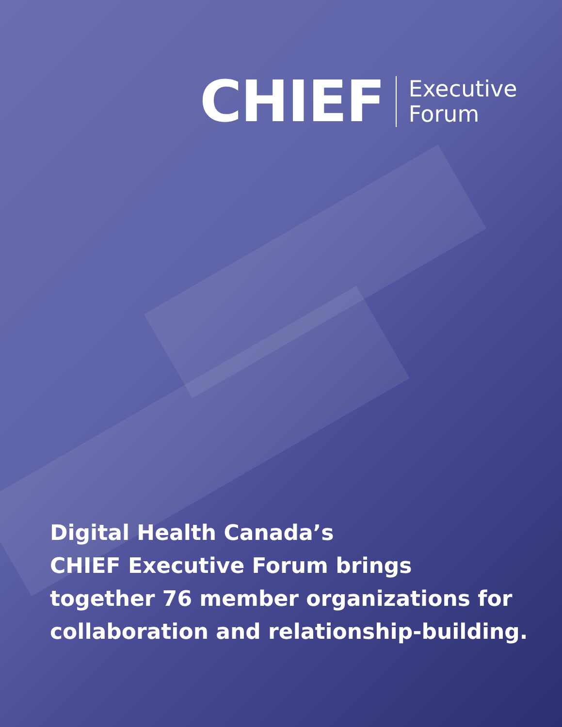CHIEF
Executive
Forum
Digital Health Canada’s
CHIEF Executive Forum brings
together 76 member organizations for
collaboration and relationship-building.